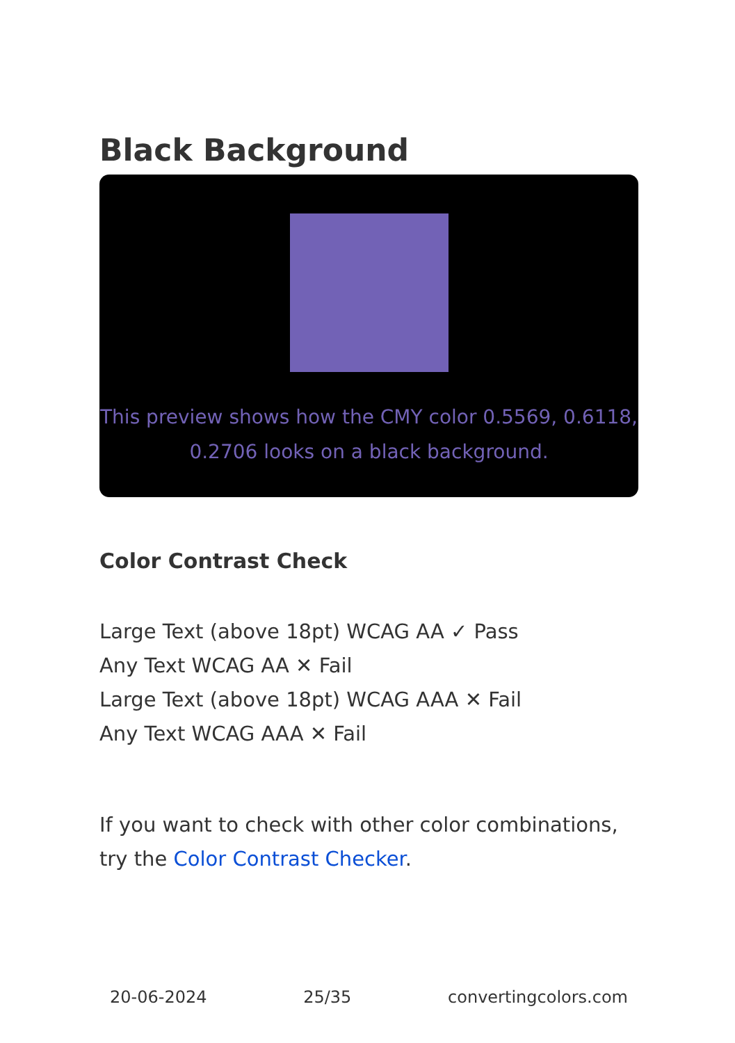Black Background
This preview shows how the CMY color 0.5569, 0.6118, 0.2706 looks on a black background.
Color Contrast Check
Large Text (above 18pt) WCAG AA ✓ Pass
Any Text WCAG AA ✕ Fail
Large Text (above 18pt) WCAG AAA ✕ Fail
Any Text WCAG AAA ✕ Fail
If you want to check with other color combinations, try the Color Contrast Checker.
20-06-2024 25/35 convertingcolors.com